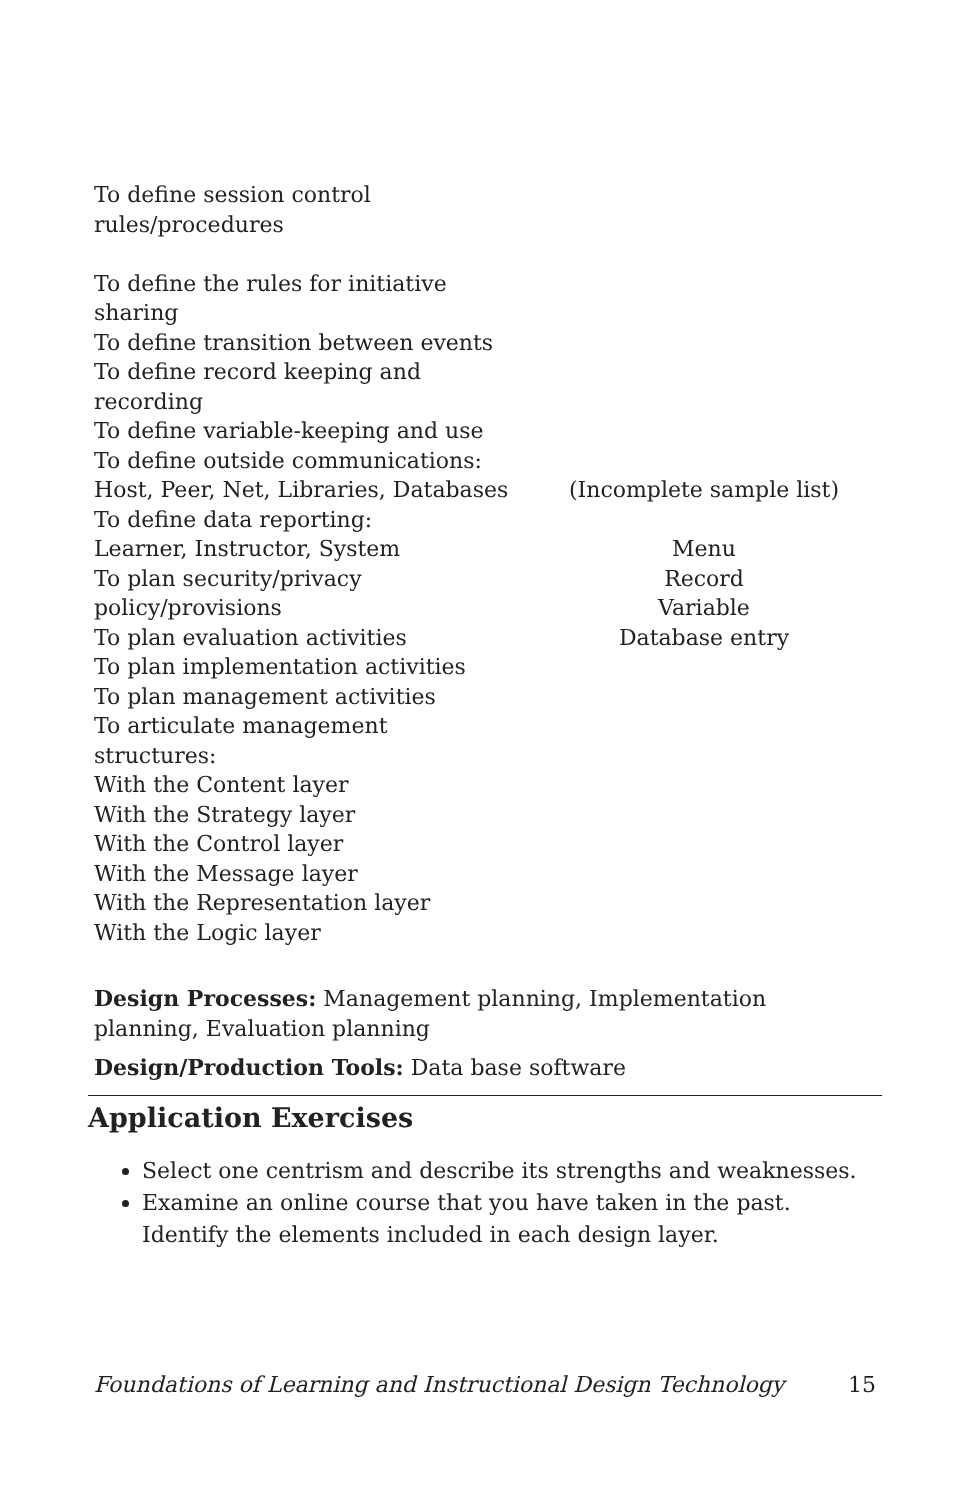| To define session control rules/procedures To define the rules for initiative sharing To define transition between events To define record keeping and recording To define variable-keeping and use To define outside communications: Host, Peer, Net, Libraries, Databases To define data reporting: Learner, Instructor, System To plan security/privacy policy/provisions To plan evaluation activities To plan implementation activities To plan management activities To articulate management structures: With the Content layer With the Strategy layer With the Control layer With the Message layer With the Representation layer With the Logic layer | (Incomplete sample list) Menu Record Variable Database entry |
Design Processes: Management planning, Implementation
planning, Evaluation planning
Design/Production Tools: Data base software
Application Exercises
Select one centrism and describe its strengths and weaknesses.
Examine an online course that you have taken in the past. Identify the elements included in each design layer.
Foundations of Learning and Instructional Design Technology 15